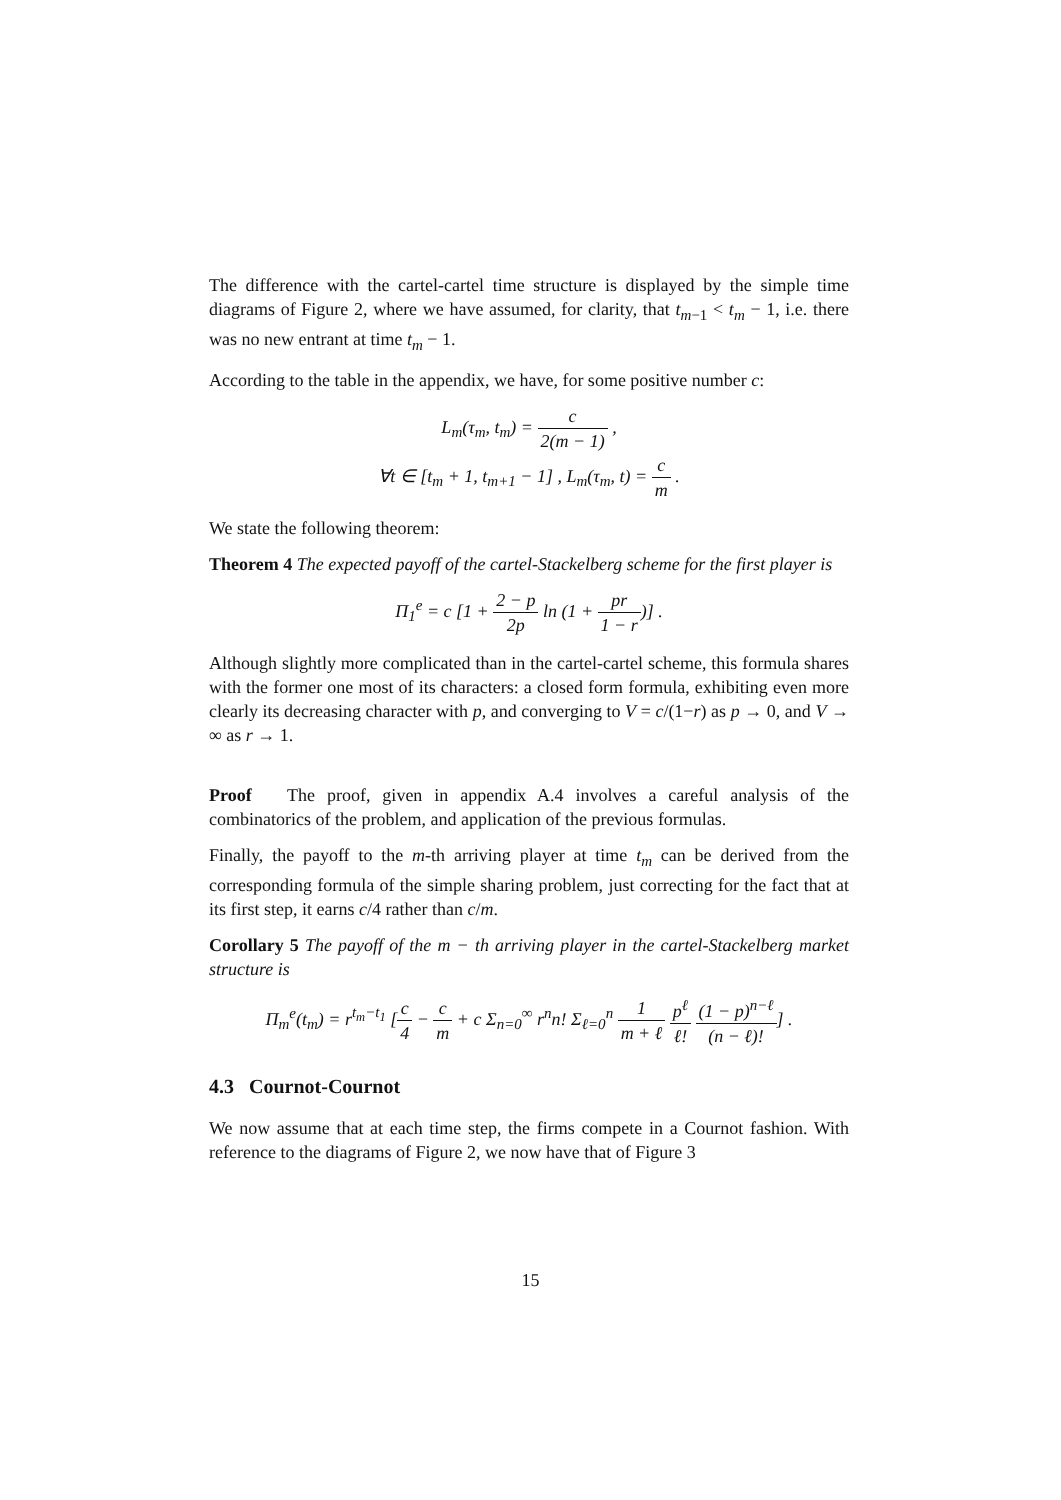The difference with the cartel-cartel time structure is displayed by the simple time diagrams of Figure 2, where we have assumed, for clarity, that t<sub>m−1</sub> < t<sub>m</sub> − 1, i.e. there was no new entrant at time t<sub>m</sub> − 1.
According to the table in the appendix, we have, for some positive number c:
L<sub>m</sub>(τ<sub>m</sub>, t<sub>m</sub>) = c 2(m − 1) ,
∀t ∈ [t<sub>m</sub> + 1, t<sub>m+1</sub> − 1] , L<sub>m</sub>(τ<sub>m</sub>, t) = c m .
We state the following theorem:
Theorem 4 The expected payoff of the cartel-Stackelberg scheme for the first player is
Π<sub>1</sub><sup>e</sup> = c [1 + 2 − p 2p ln (1 + pr 1 − r)] .
Although slightly more complicated than in the cartel-cartel scheme, this formula shares with the former one most of its characters: a closed form formula, exhibiting even more clearly its decreasing character with p, and converging to V = c/(1−r) as p → 0, and V → ∞ as r → 1.
Proof The proof, given in appendix A.4 involves a careful analysis of the combinatorics of the problem, and application of the previous formulas.
Finally, the payoff to the m-th arriving player at time t<sub>m</sub> can be derived from the corresponding formula of the simple sharing problem, just correcting for the fact that at its first step, it earns c/4 rather than c/m.
Corollary 5 The payoff of the m − th arriving player in the cartel-Stackelberg market structure is
Π<sub>m</sub><sup>e</sup>(t<sub>m</sub>) = r<sup>t<sub>m</sub>−t<sub>1</sub></sup> [c 4 − c m + c Σ<sub>n=0</sub><sup>∞</sup> r<sup>n</sup>n! Σ<sub>ℓ=0</sub><sup>n</sup> 1 m + ℓ p<sup>ℓ</sup> ℓ! (1 − p)<sup>n−ℓ</sup> (n − ℓ)!] .
4.3 Cournot-Cournot
We now assume that at each time step, the firms compete in a Cournot fashion. With reference to the diagrams of Figure 2, we now have that of Figure 3
15